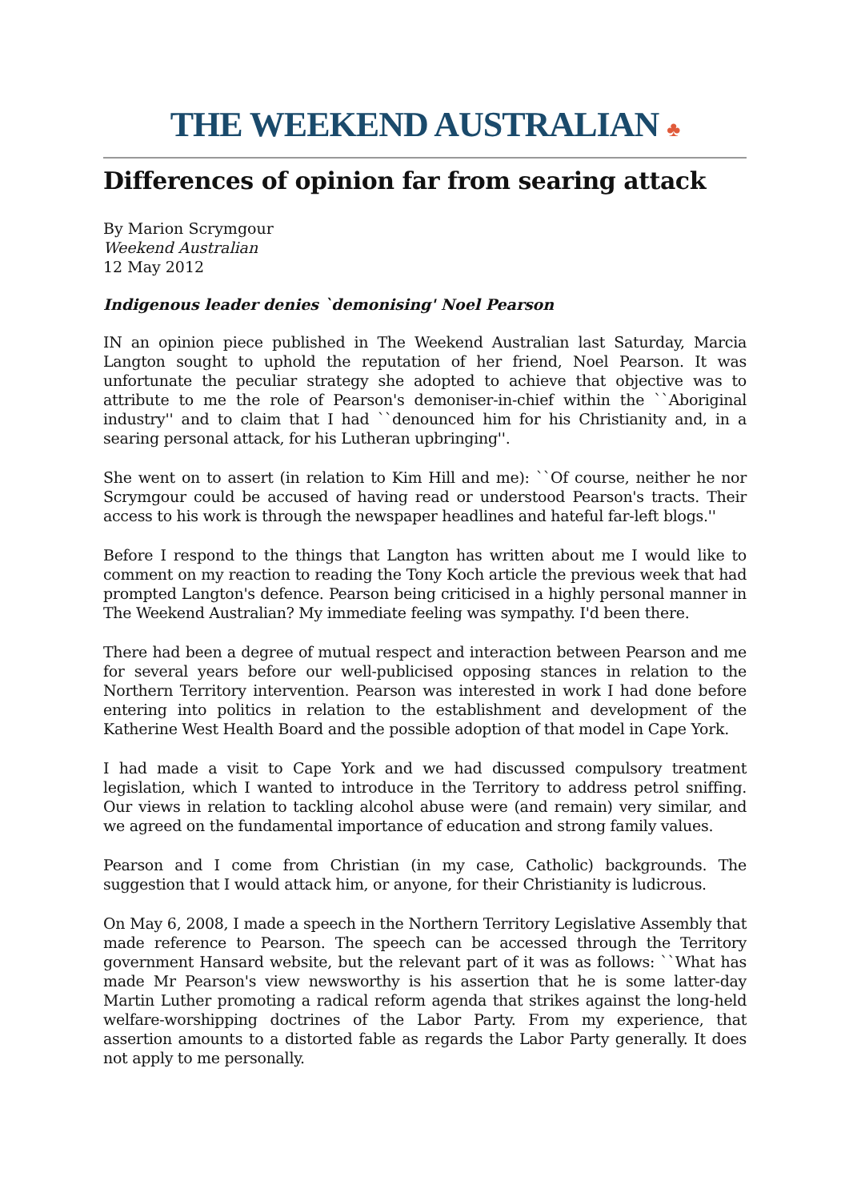THE WEEKEND AUSTRALIAN ♣
Differences of opinion far from searing attack
By Marion Scrymgour
Weekend Australian
12 May 2012
Indigenous leader denies `demonising' Noel Pearson
IN an opinion piece published in The Weekend Australian last Saturday, Marcia Langton sought to uphold the reputation of her friend, Noel Pearson. It was unfortunate the peculiar strategy she adopted to achieve that objective was to attribute to me the role of Pearson's demoniser-in-chief within the ``Aboriginal industry'' and to claim that I had ``denounced him for his Christianity and, in a searing personal attack, for his Lutheran upbringing''.
She went on to assert (in relation to Kim Hill and me): ``Of course, neither he nor Scrymgour could be accused of having read or understood Pearson's tracts. Their access to his work is through the newspaper headlines and hateful far-left blogs.''
Before I respond to the things that Langton has written about me I would like to comment on my reaction to reading the Tony Koch article the previous week that had prompted Langton's defence. Pearson being criticised in a highly personal manner in The Weekend Australian? My immediate feeling was sympathy. I'd been there.
There had been a degree of mutual respect and interaction between Pearson and me for several years before our well-publicised opposing stances in relation to the Northern Territory intervention. Pearson was interested in work I had done before entering into politics in relation to the establishment and development of the Katherine West Health Board and the possible adoption of that model in Cape York.
I had made a visit to Cape York and we had discussed compulsory treatment legislation, which I wanted to introduce in the Territory to address petrol sniffing. Our views in relation to tackling alcohol abuse were (and remain) very similar, and we agreed on the fundamental importance of education and strong family values.
Pearson and I come from Christian (in my case, Catholic) backgrounds. The suggestion that I would attack him, or anyone, for their Christianity is ludicrous.
On May 6, 2008, I made a speech in the Northern Territory Legislative Assembly that made reference to Pearson. The speech can be accessed through the Territory government Hansard website, but the relevant part of it was as follows: ``What has made Mr Pearson's view newsworthy is his assertion that he is some latter-day Martin Luther promoting a radical reform agenda that strikes against the long-held welfare-worshipping doctrines of the Labor Party. From my experience, that assertion amounts to a distorted fable as regards the Labor Party generally. It does not apply to me personally.